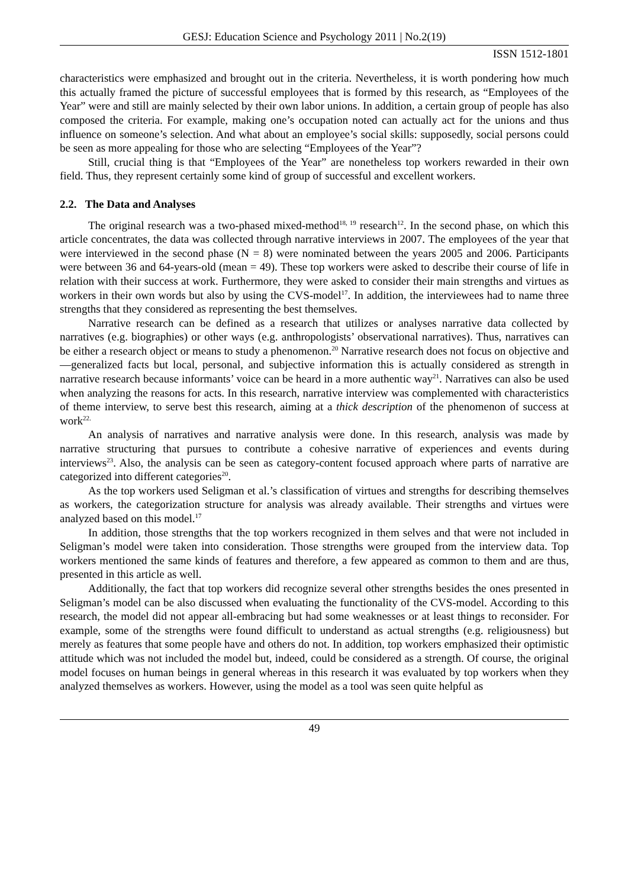GESJ: Education Science and Psychology 2011 | No.2(19)
ISSN 1512-1801
characteristics were emphasized and brought out in the criteria. Nevertheless, it is worth pondering how much this actually framed the picture of successful employees that is formed by this research, as “Employees of the Year” were and still are mainly selected by their own labor unions. In addition, a certain group of people has also composed the criteria. For example, making one’s occupation noted can actually act for the unions and thus influence on someone’s selection. And what about an employee’s social skills: supposedly, social persons could be seen as more appealing for those who are selecting “Employees of the Year”?
Still, crucial thing is that “Employees of the Year” are nonetheless top workers rewarded in their own field. Thus, they represent certainly some kind of group of successful and excellent workers.
2.2. The Data and Analyses
The original research was a two-phased mixed-method<sup>18, 19</sup> research<sup>12</sup>. In the second phase, on which this article concentrates, the data was collected through narrative interviews in 2007. The employees of the year that were interviewed in the second phase (N = 8) were nominated between the years 2005 and 2006. Participants were between 36 and 64-years-old (mean = 49). These top workers were asked to describe their course of life in relation with their success at work. Furthermore, they were asked to consider their main strengths and virtues as workers in their own words but also by using the CVS-model<sup>17</sup>. In addition, the interviewees had to name three strengths that they considered as representing the best themselves.
Narrative research can be defined as a research that utilizes or analyses narrative data collected by narratives (e.g. biographies) or other ways (e.g. anthropologists’ observational narratives). Thus, narratives can be either a research object or means to study a phenomenon.<sup>20</sup> Narrative research does not focus on objective and—generalized facts but local, personal, and subjective information this is actually considered as strength in narrative research because informants’ voice can be heard in a more authentic way<sup>21</sup>. Narratives can also be used when analyzing the reasons for acts. In this research, narrative interview was complemented with characteristics of theme interview, to serve best this research, aiming at a thick description of the phenomenon of success at work<sup>22.</sup>
An analysis of narratives and narrative analysis were done. In this research, analysis was made by narrative structuring that pursues to contribute a cohesive narrative of experiences and events during interviews<sup>23</sup>. Also, the analysis can be seen as category-content focused approach where parts of narrative are categorized into different categories<sup>20</sup>.
As the top workers used Seligman et al.’s classification of virtues and strengths for describing themselves as workers, the categorization structure for analysis was already available. Their strengths and virtues were analyzed based on this model.<sup>17</sup>
In addition, those strengths that the top workers recognized in them selves and that were not included in Seligman’s model were taken into consideration. Those strengths were grouped from the interview data. Top workers mentioned the same kinds of features and therefore, a few appeared as common to them and are thus, presented in this article as well.
Additionally, the fact that top workers did recognize several other strengths besides the ones presented in Seligman’s model can be also discussed when evaluating the functionality of the CVS-model. According to this research, the model did not appear all-embracing but had some weaknesses or at least things to reconsider. For example, some of the strengths were found difficult to understand as actual strengths (e.g. religiousness) but merely as features that some people have and others do not. In addition, top workers emphasized their optimistic attitude which was not included the model but, indeed, could be considered as a strength. Of course, the original model focuses on human beings in general whereas in this research it was evaluated by top workers when they analyzed themselves as workers. However, using the model as a tool was seen quite helpful as
49